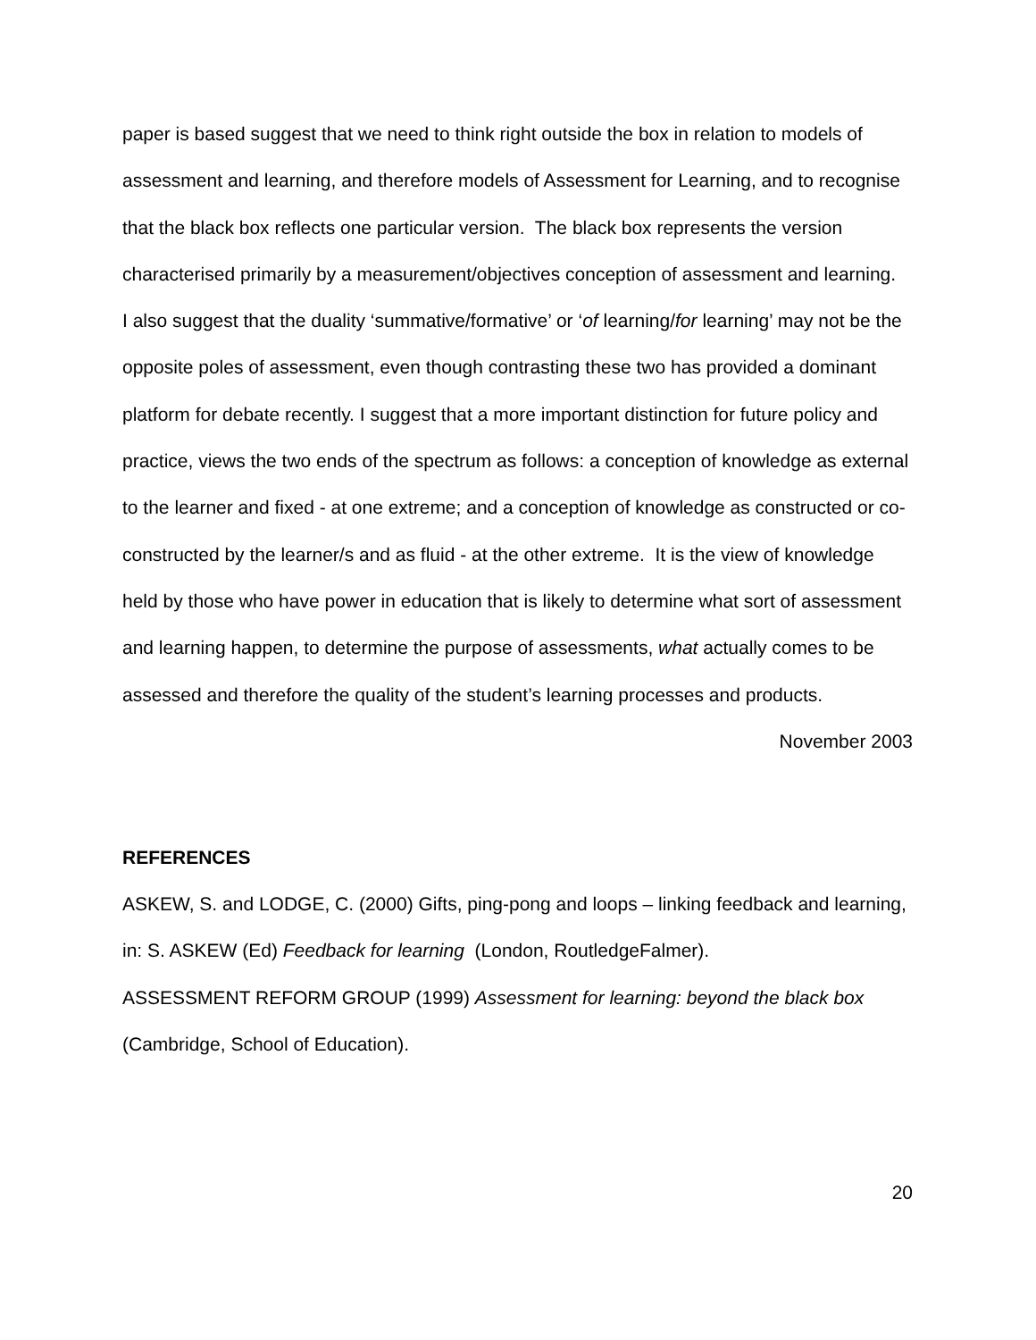paper is based suggest that we need to think right outside the box in relation to models of assessment and learning, and therefore models of Assessment for Learning, and to recognise that the black box reflects one particular version. The black box represents the version characterised primarily by a measurement/objectives conception of assessment and learning.
I also suggest that the duality ‘summative/formative’ or ‘of learning/for learning’ may not be the opposite poles of assessment, even though contrasting these two has provided a dominant platform for debate recently. I suggest that a more important distinction for future policy and practice, views the two ends of the spectrum as follows: a conception of knowledge as external to the learner and fixed - at one extreme; and a conception of knowledge as constructed or co-constructed by the learner/s and as fluid - at the other extreme. It is the view of knowledge held by those who have power in education that is likely to determine what sort of assessment and learning happen, to determine the purpose of assessments, what actually comes to be assessed and therefore the quality of the student’s learning processes and products.
November 2003
REFERENCES
ASKEW, S. and LODGE, C. (2000) Gifts, ping-pong and loops – linking feedback and learning, in: S. ASKEW (Ed) Feedback for learning (London, RoutledgeFalmer).
ASSESSMENT REFORM GROUP (1999) Assessment for learning: beyond the black box (Cambridge, School of Education).
20